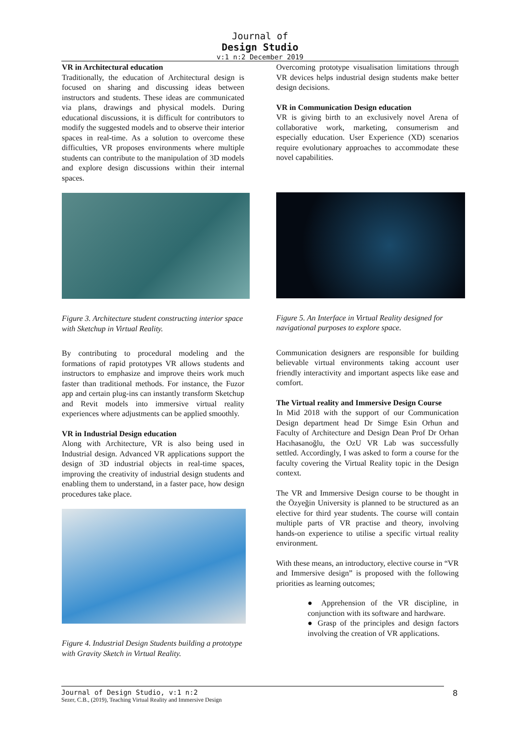Journal of
Design Studio
v:1 n:2 December 2019
VR in Architectural education
Traditionally, the education of Architectural design is focused on sharing and discussing ideas between instructors and students. These ideas are communicated via plans, drawings and physical models. During educational discussions, it is difficult for contributors to modify the suggested models and to observe their interior spaces in real-time. As a solution to overcome these difficulties, VR proposes environments where multiple students can contribute to the manipulation of 3D models and explore design discussions within their internal spaces.
Figure 3. Architecture student constructing interior space with Sketchup in Virtual Reality.
By contributing to procedural modeling and the formations of rapid prototypes VR allows students and instructors to emphasize and improve theirs work much faster than traditional methods. For instance, the Fuzor app and certain plug-ins can instantly transform Sketchup and Revit models into immersive virtual reality experiences where adjustments can be applied smoothly.
VR in Industrial Design education
Along with Architecture, VR is also being used in Industrial design. Advanced VR applications support the design of 3D industrial objects in real-time spaces, improving the creativity of industrial design students and enabling them to understand, in a faster pace, how design procedures take place.
Figure 4. Industrial Design Students building a prototype with Gravity Sketch in Virtual Reality.
Overcoming prototype visualisation limitations through VR devices helps industrial design students make better design decisions.
VR in Communication Design education
VR is giving birth to an exclusively novel Arena of collaborative work, marketing, consumerism and especially education. User Experience (XD) scenarios require evolutionary approaches to accommodate these novel capabilities.
Figure 5. An Interface in Virtual Reality designed for navigational purposes to explore space.
Communication designers are responsible for building believable virtual environments taking account user friendly interactivity and important aspects like ease and comfort.
The Virtual reality and Immersive Design Course
In Mid 2018 with the support of our Communication Design department head Dr Simge Esin Orhun and Faculty of Architecture and Design Dean Prof Dr Orhan Hacıhasanoğlu, the OzU VR Lab was successfully settled. Accordingly, I was asked to form a course for the faculty covering the Virtual Reality topic in the Design context.
The VR and Immersive Design course to be thought in the Özyeğin University is planned to be structured as an elective for third year students. The course will contain multiple parts of VR practise and theory, involving hands-on experience to utilise a specific virtual reality environment.
With these means, an introductory, elective course in “VR and Immersive design” is proposed with the following priorities as learning outcomes;
● Apprehension of the VR discipline, in conjunction with its software and hardware.
● Grasp of the principles and design factors involving the creation of VR applications.
Journal of Design Studio, v:1 n:2
Sezer, C.B., (2019), Teaching Virtual Reality and Immersive Design
8